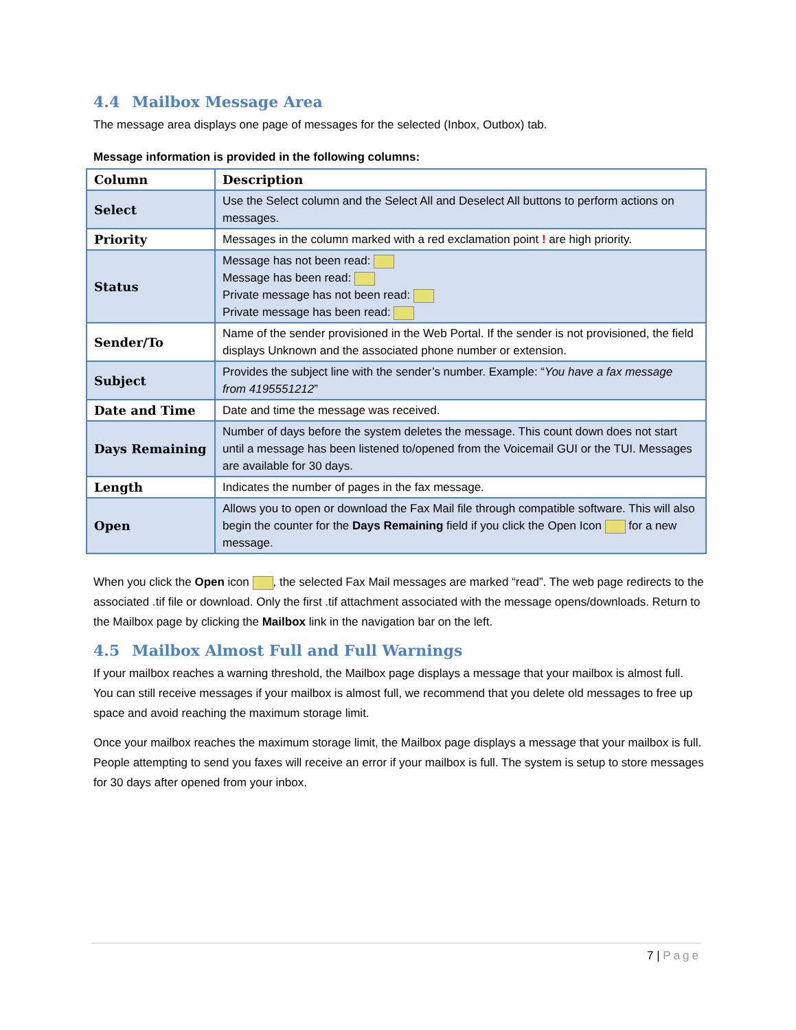4.4 Mailbox Message Area
The message area displays one page of messages for the selected (Inbox, Outbox) tab.
Message information is provided in the following columns:
| Column | Description |
| --- | --- |
| Select | Use the Select column and the Select All and Deselect All buttons to perform actions on messages. |
| Priority | Messages in the column marked with a red exclamation point ! are high priority. |
| Status | Message has not been read: Message has been read: Private message has not been read: Private message has been read: |
| Sender/To | Name of the sender provisioned in the Web Portal. If the sender is not provisioned, the field displays Unknown and the associated phone number or extension. |
| Subject | Provides the subject line with the sender’s number. Example: “ You have a fax message from 4195551212 ” |
| Date and Time | Date and time the message was received. |
| Days Remaining | Number of days before the system deletes the message. This count down does not start until a message has been listened to/opened from the Voicemail GUI or the TUI. Messages are available for 30 days. |
| Length | Indicates the number of pages in the fax message. |
| Open | Allows you to open or download the Fax Mail file through compatible software. This will also begin the counter for the Days Remaining field if you click the Open Icon for a new message. |
When you click the Open icon , the selected Fax Mail messages are marked “read”. The web page redirects to the associated .tif file or download. Only the first .tif attachment associated with the message opens/downloads. Return to the Mailbox page by clicking the Mailbox link in the navigation bar on the left.
4.5 Mailbox Almost Full and Full Warnings
If your mailbox reaches a warning threshold, the Mailbox page displays a message that your mailbox is almost full. You can still receive messages if your mailbox is almost full, we recommend that you delete old messages to free up space and avoid reaching the maximum storage limit.
Once your mailbox reaches the maximum storage limit, the Mailbox page displays a message that your mailbox is full. People attempting to send you faxes will receive an error if your mailbox is full. The system is setup to store messages for 30 days after opened from your inbox.
7 | Page